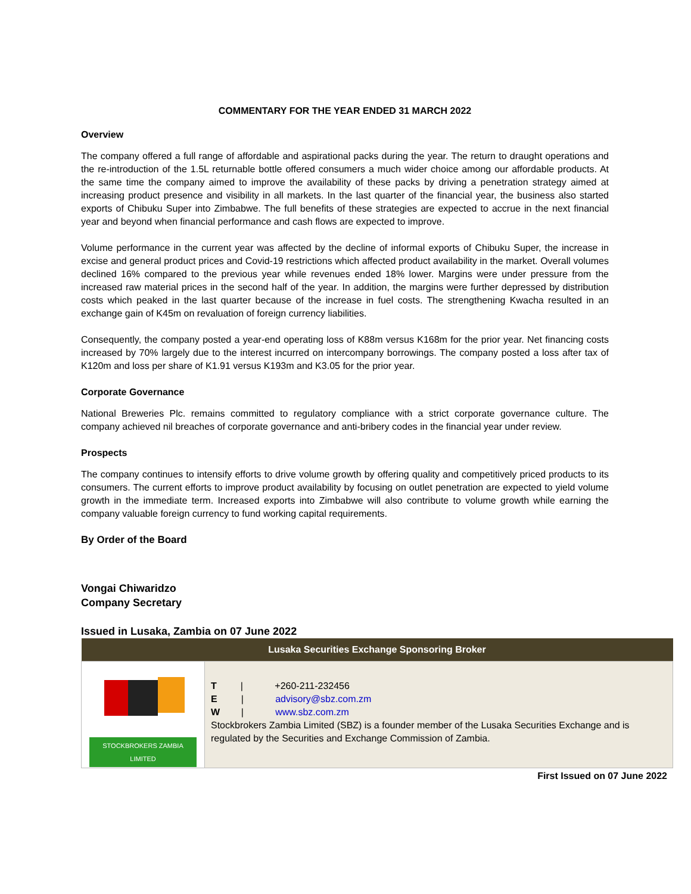COMMENTARY FOR THE YEAR ENDED 31 MARCH 2022
Overview
The company offered a full range of affordable and aspirational packs during the year. The return to draught operations and the re-introduction of the 1.5L returnable bottle offered consumers a much wider choice among our affordable products. At the same time the company aimed to improve the availability of these packs by driving a penetration strategy aimed at increasing product presence and visibility in all markets. In the last quarter of the financial year, the business also started exports of Chibuku Super into Zimbabwe. The full benefits of these strategies are expected to accrue in the next financial year and beyond when financial performance and cash flows are expected to improve.
Volume performance in the current year was affected by the decline of informal exports of Chibuku Super, the increase in excise and general product prices and Covid-19 restrictions which affected product availability in the market. Overall volumes declined 16% compared to the previous year while revenues ended 18% lower. Margins were under pressure from the increased raw material prices in the second half of the year. In addition, the margins were further depressed by distribution costs which peaked in the last quarter because of the increase in fuel costs. The strengthening Kwacha resulted in an exchange gain of K45m on revaluation of foreign currency liabilities.
Consequently, the company posted a year-end operating loss of K88m versus K168m for the prior year. Net financing costs increased by 70% largely due to the interest incurred on intercompany borrowings. The company posted a loss after tax of K120m and loss per share of K1.91 versus K193m and K3.05 for the prior year.
Corporate Governance
National Breweries Plc. remains committed to regulatory compliance with a strict corporate governance culture. The company achieved nil breaches of corporate governance and anti-bribery codes in the financial year under review.
Prospects
The company continues to intensify efforts to drive volume growth by offering quality and competitively priced products to its consumers. The current efforts to improve product availability by focusing on outlet penetration are expected to yield volume growth in the immediate term. Increased exports into Zimbabwe will also contribute to volume growth while earning the company valuable foreign currency to fund working capital requirements.
By Order of the Board
Vongai Chiwaridzo
Company Secretary
Issued in Lusaka, Zambia on 07 June 2022
| Lusaka Securities Exchange Sponsoring Broker | |
| --- | --- |
| STOCKBROKERS ZAMBIA LIMITED | T / +260-211-232456 E / advisory@sbz.com.zm W / www.sbz.com.zm Stockbrokers Zambia Limited (SBZ) is a founder member of the Lusaka Securities Exchange and is regulated by the Securities and Exchange Commission of Zambia. |
First Issued on 07 June 2022